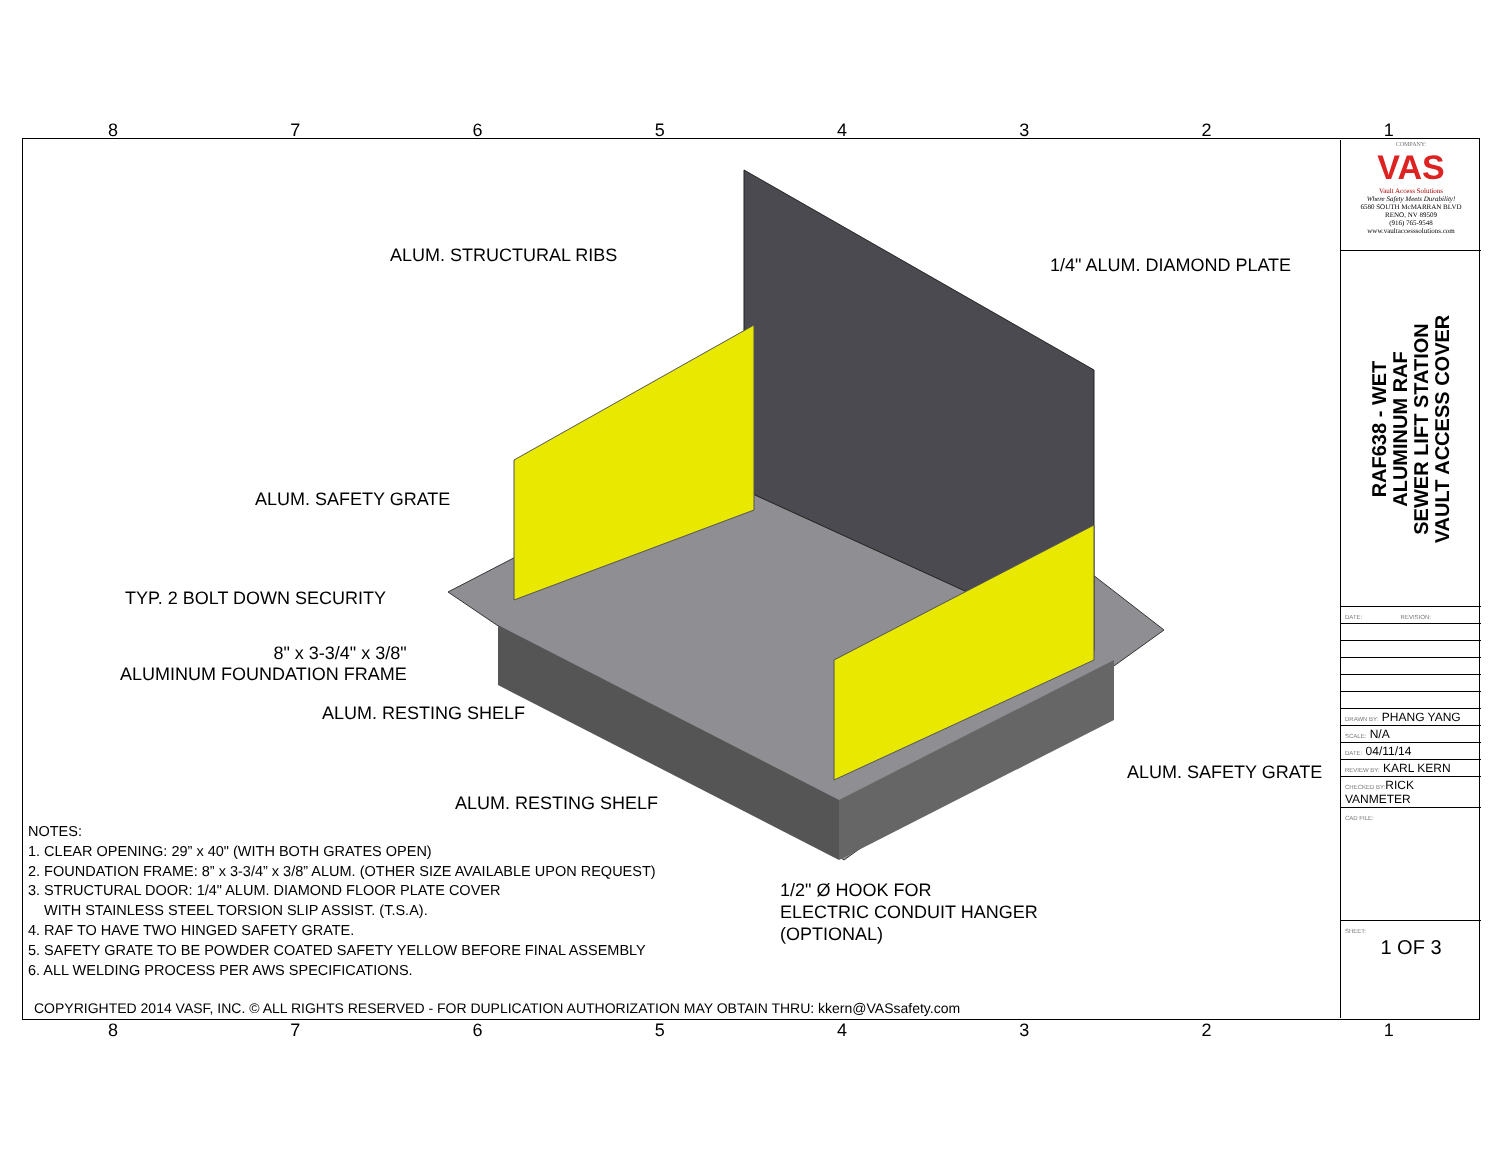87654321
ALUM. STRUCTURAL RIBS 1/4" ALUM. DIAMOND PLATE
ALUM. SAFETY GRATE
TYP. 2 BOLT DOWN SECURITY
8" x 3-3/4" x 3/8"
ALUMINUM FOUNDATION FRAME
ALUM. RESTING SHELF
ALUM. SAFETY GRATE
ALUM. RESTING SHELF
1/2" Ø HOOK FOR
ELECTRIC CONDUIT HANGER
(OPTIONAL)
NOTES:
1. CLEAR OPENING: 29” x 40" (WITH BOTH GRATES OPEN)
2. FOUNDATION FRAME: 8” x 3-3/4” x 3/8” ALUM. (OTHER SIZE AVAILABLE UPON REQUEST)
3. STRUCTURAL DOOR: 1/4" ALUM. DIAMOND FLOOR PLATE COVER
WITH STAINLESS STEEL TORSION SLIP ASSIST. (T.S.A).
4. RAF TO HAVE TWO HINGED SAFETY GRATE.
5. SAFETY GRATE TO BE POWDER COATED SAFETY YELLOW BEFORE FINAL ASSEMBLY
6. ALL WELDING PROCESS PER AWS SPECIFICATIONS.
COPYRIGHTED 2014 VASF, INC. © ALL RIGHTS RESERVED - FOR DUPLICATION AUTHORIZATION MAY OBTAIN THRU: kkern@VASsafety.com
COMPANY:
VAS
Vault Access Solutions
Where Safety Meets Durability!
6580 SOUTH McMARRAN BLVD
RENO, NV 89509
(916) 765-9548
www.vaultaccesssolutions.com
RAF638 - WET
ALUMINUM RAF
SEWER LIFT STATION
VAULT ACCESS COVER
| DATE: | REVISION: |
| DRAWN BY: PHANG YANG |
| SCALE: N/A |
| DATE: 04/11/14 |
| REVIEW BY: KARL KERN |
| CHECKED BY: RICK VANMETER |
| CAD FILE: |
| SHEET: 1 OF 3 |
87654321